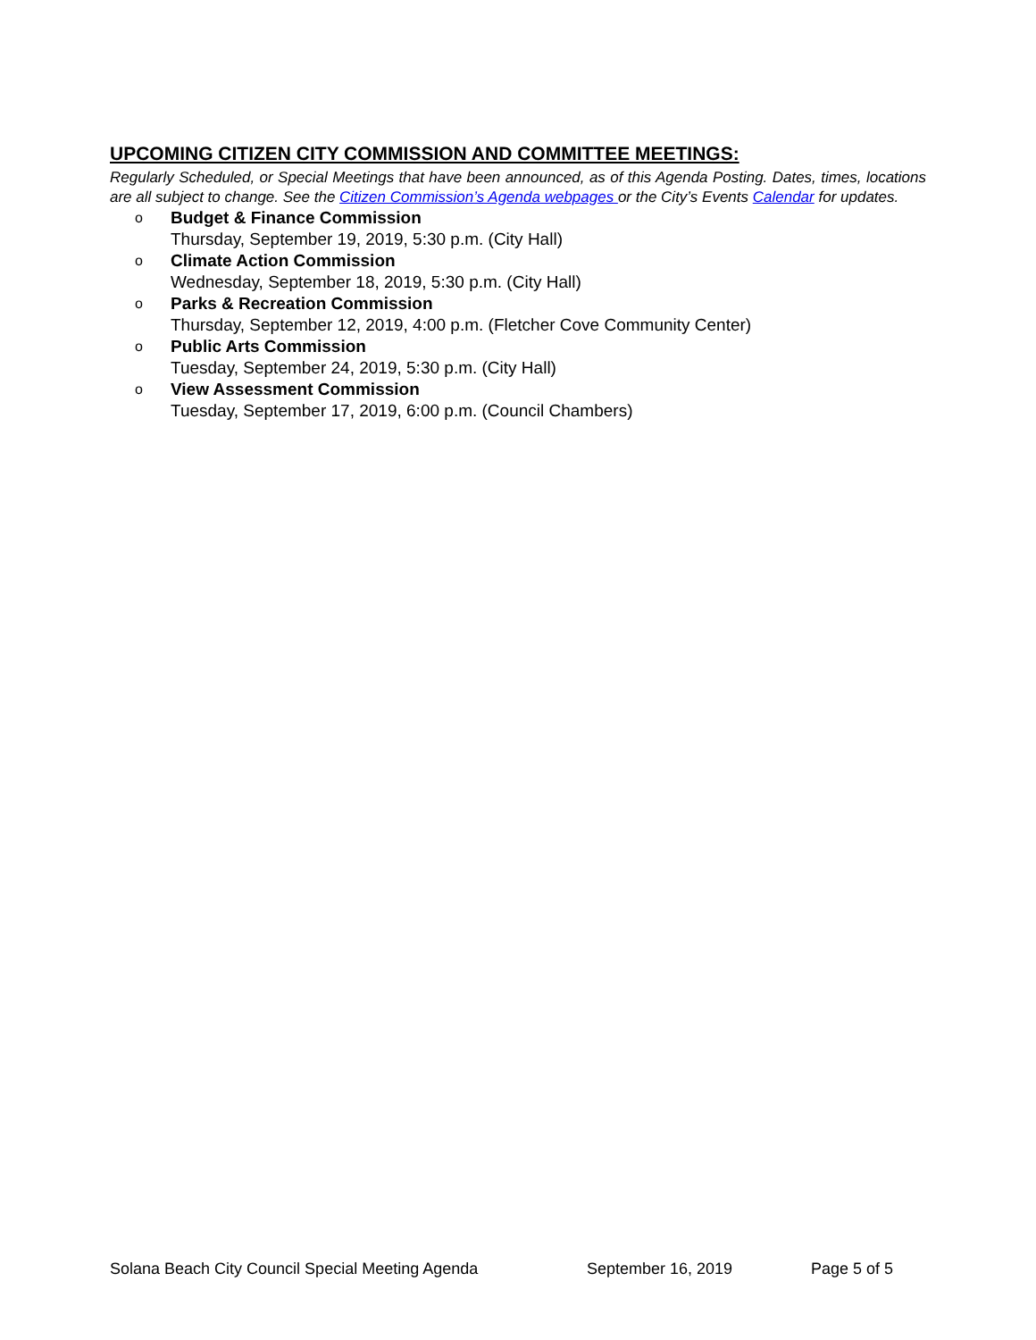UPCOMING CITIZEN CITY COMMISSION AND COMMITTEE MEETINGS:
Regularly Scheduled, or Special Meetings that have been announced, as of this Agenda Posting. Dates, times, locations are all subject to change. See the Citizen Commission’s Agenda webpages or the City’s Events Calendar for updates.
o
Budget & Finance Commission
Thursday, September 19, 2019, 5:30 p.m. (City Hall)
o
Climate Action Commission
Wednesday, September 18, 2019, 5:30 p.m. (City Hall)
o
Parks & Recreation Commission
Thursday, September 12, 2019, 4:00 p.m. (Fletcher Cove Community Center)
o
Public Arts Commission
Tuesday, September 24, 2019, 5:30 p.m. (City Hall)
o
View Assessment Commission
Tuesday, September 17, 2019, 6:00 p.m. (Council Chambers)
Solana Beach City Council Special Meeting Agenda September 16, 2019 Page 5 of 5